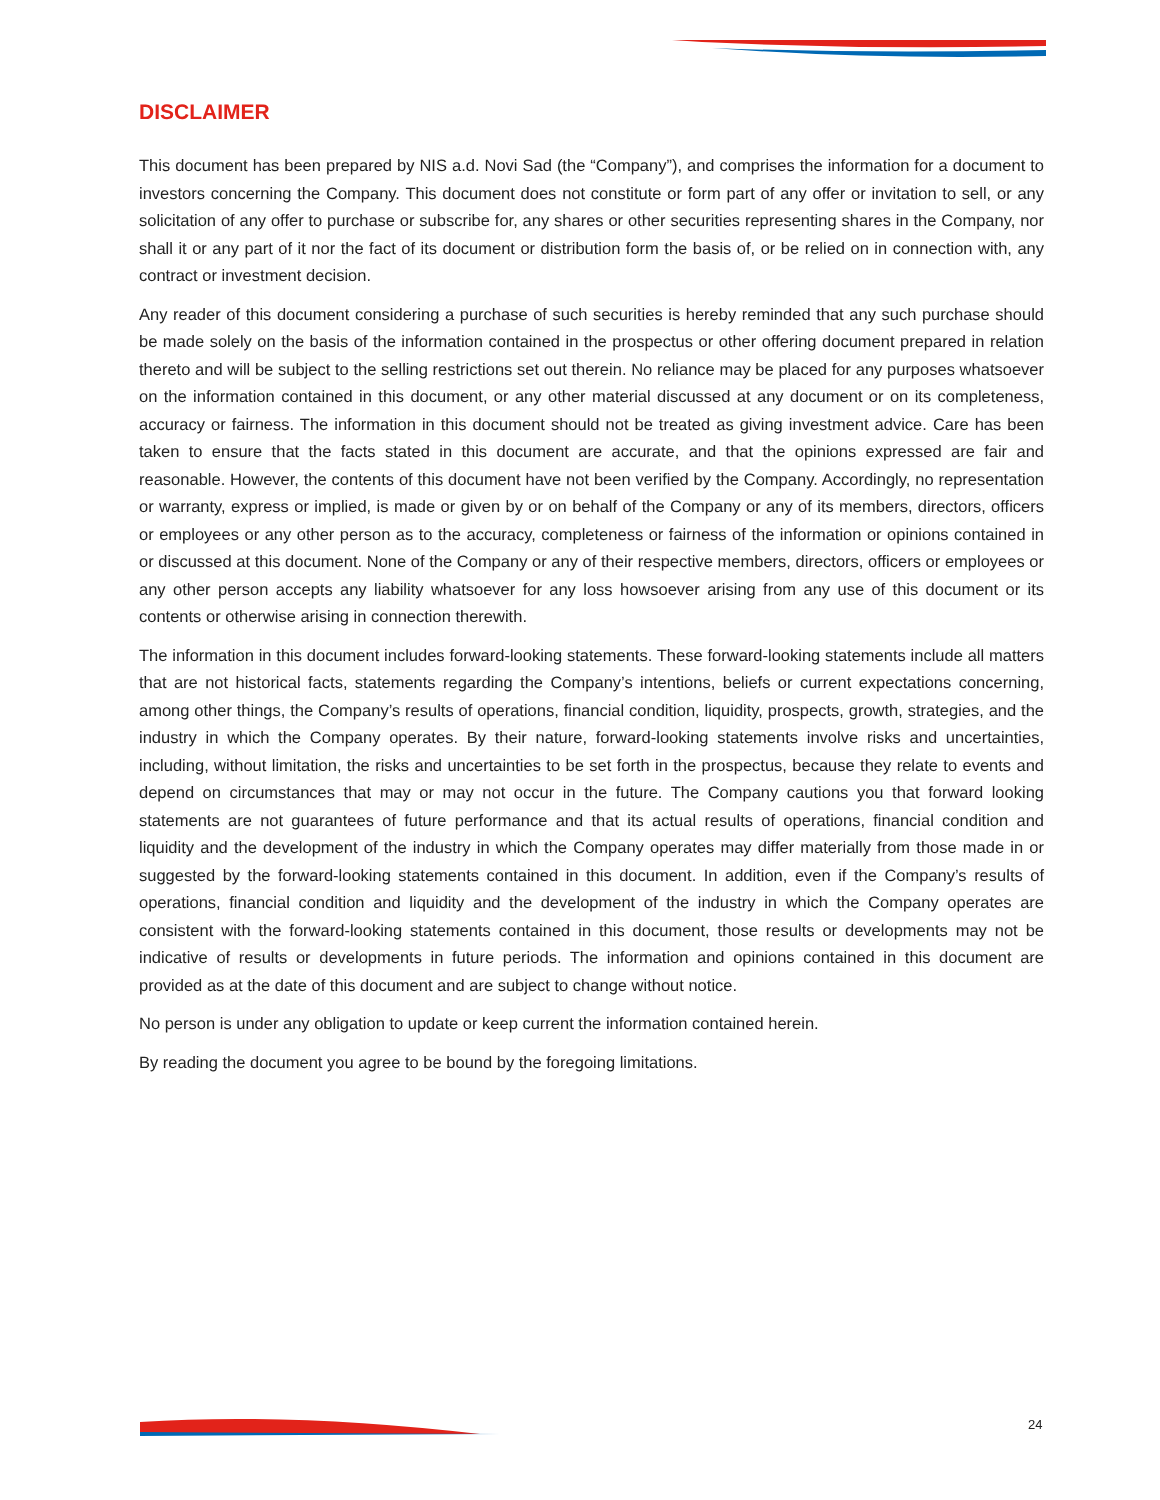DISCLAIMER
This document has been prepared by NIS a.d. Novi Sad (the “Company”), and comprises the information for a document to investors concerning the Company. This document does not constitute or form part of any offer or invitation to sell, or any solicitation of any offer to purchase or subscribe for, any shares or other securities representing shares in the Company, nor shall it or any part of it nor the fact of its document or distribution form the basis of, or be relied on in connection with, any contract or investment decision.
Any reader of this document considering a purchase of such securities is hereby reminded that any such purchase should be made solely on the basis of the information contained in the prospectus or other offering document prepared in relation thereto and will be subject to the selling restrictions set out therein. No reliance may be placed for any purposes whatsoever on the information contained in this document, or any other material discussed at any document or on its completeness, accuracy or fairness. The information in this document should not be treated as giving investment advice. Care has been taken to ensure that the facts stated in this document are accurate, and that the opinions expressed are fair and reasonable. However, the contents of this document have not been verified by the Company. Accordingly, no representation or warranty, express or implied, is made or given by or on behalf of the Company or any of its members, directors, officers or employees or any other person as to the accuracy, completeness or fairness of the information or opinions contained in or discussed at this document. None of the Company or any of their respective members, directors, officers or employees or any other person accepts any liability whatsoever for any loss howsoever arising from any use of this document or its contents or otherwise arising in connection therewith.
The information in this document includes forward-looking statements. These forward-looking statements include all matters that are not historical facts, statements regarding the Company’s intentions, beliefs or current expectations concerning, among other things, the Company’s results of operations, financial condition, liquidity, prospects, growth, strategies, and the industry in which the Company operates. By their nature, forward-looking statements involve risks and uncertainties, including, without limitation, the risks and uncertainties to be set forth in the prospectus, because they relate to events and depend on circumstances that may or may not occur in the future. The Company cautions you that forward looking statements are not guarantees of future performance and that its actual results of operations, financial condition and liquidity and the development of the industry in which the Company operates may differ materially from those made in or suggested by the forward-looking statements contained in this document. In addition, even if the Company’s results of operations, financial condition and liquidity and the development of the industry in which the Company operates are consistent with the forward-looking statements contained in this document, those results or developments may not be indicative of results or developments in future periods. The information and opinions contained in this document are provided as at the date of this document and are subject to change without notice.
No person is under any obligation to update or keep current the information contained herein.
By reading the document you agree to be bound by the foregoing limitations.
24